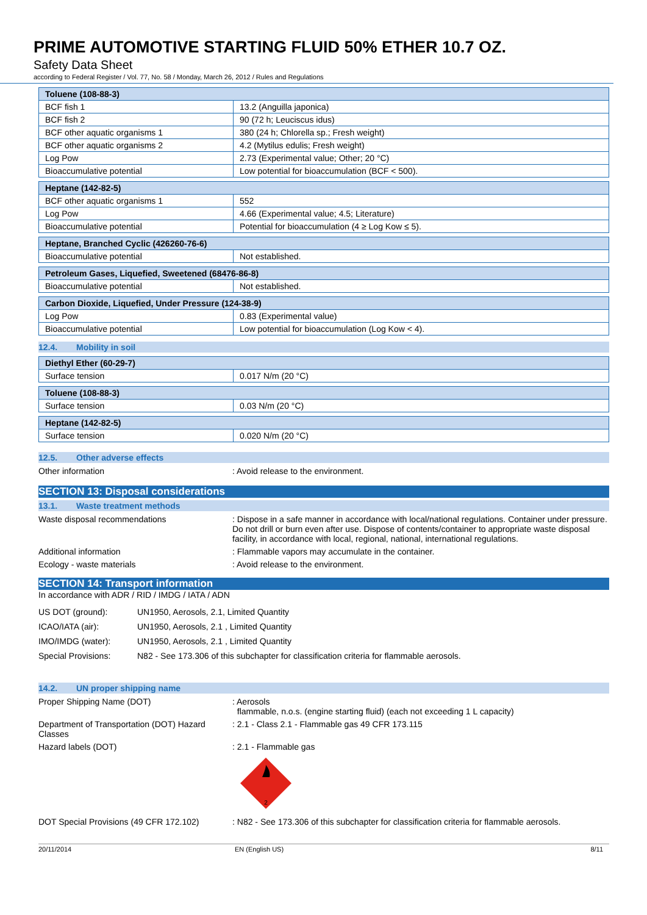PRIME AUTOMOTIVE STARTING FLUID 50% ETHER 10.7 OZ.
Safety Data Sheet
according to Federal Register / Vol. 77, No. 58 / Monday, March 26, 2012 / Rules and Regulations
| Toluene (108-88-3) | |
| BCF fish 1 | 13.2 (Anguilla japonica) |
| BCF fish 2 | 90 (72 h; Leuciscus idus) |
| BCF other aquatic organisms 1 | 380 (24 h; Chlorella sp.; Fresh weight) |
| BCF other aquatic organisms 2 | 4.2 (Mytilus edulis; Fresh weight) |
| Log Pow | 2.73 (Experimental value; Other; 20 °C) |
| Bioaccumulative potential | Low potential for bioaccumulation (BCF < 500). |
| Heptane (142-82-5) | |
| BCF other aquatic organisms 1 | 552 |
| Log Pow | 4.66 (Experimental value; 4.5; Literature) |
| Bioaccumulative potential | Potential for bioaccumulation (4 ≥ Log Kow ≤ 5). |
| Heptane, Branched Cyclic (426260-76-6) | |
| Bioaccumulative potential | Not established. |
| Petroleum Gases, Liquefied, Sweetened (68476-86-8) | |
| Bioaccumulative potential | Not established. |
| Carbon Dioxide, Liquefied, Under Pressure (124-38-9) | |
| Log Pow | 0.83 (Experimental value) |
| Bioaccumulative potential | Low potential for bioaccumulation (Log Kow < 4). |
12.4. Mobility in soil
| Diethyl Ether (60-29-7) | |
| Surface tension | 0.017 N/m (20 °C) |
| Toluene (108-88-3) | |
| Surface tension | 0.03 N/m (20 °C) |
| Heptane (142-82-5) | |
| Surface tension | 0.020 N/m (20 °C) |
12.5. Other adverse effects
Other information : Avoid release to the environment.
SECTION 13: Disposal considerations
13.1. Waste treatment methods
Waste disposal recommendations : Dispose in a safe manner in accordance with local/national regulations. Container under pressure. Do not drill or burn even after use. Dispose of contents/container to appropriate waste disposal facility, in accordance with local, regional, national, international regulations.
Additional information : Flammable vapors may accumulate in the container.
Ecology - waste materials : Avoid release to the environment.
SECTION 14: Transport information
In accordance with ADR / RID / IMDG / IATA / ADN
US DOT (ground): UN1950, Aerosols, 2.1, Limited Quantity
ICAO/IATA (air): UN1950, Aerosols, 2.1 , Limited Quantity
IMO/IMDG (water): UN1950, Aerosols, 2.1 , Limited Quantity
Special Provisions: N82 - See 173.306 of this subchapter for classification criteria for flammable aerosols.
14.2. UN proper shipping name
Proper Shipping Name (DOT) : Aerosols
flammable, n.o.s. (engine starting fluid) (each not exceeding 1 L capacity)
Department of Transportation (DOT) Hazard Classes
: 2.1 - Class 2.1 - Flammable gas 49 CFR 173.115
Hazard labels (DOT) : 2.1 - Flammable gas
2
DOT Special Provisions (49 CFR 172.102)
: N82 - See 173.306 of this subchapter for classification criteria for flammable aerosols.
20/11/2014 EN (English US) 8/11